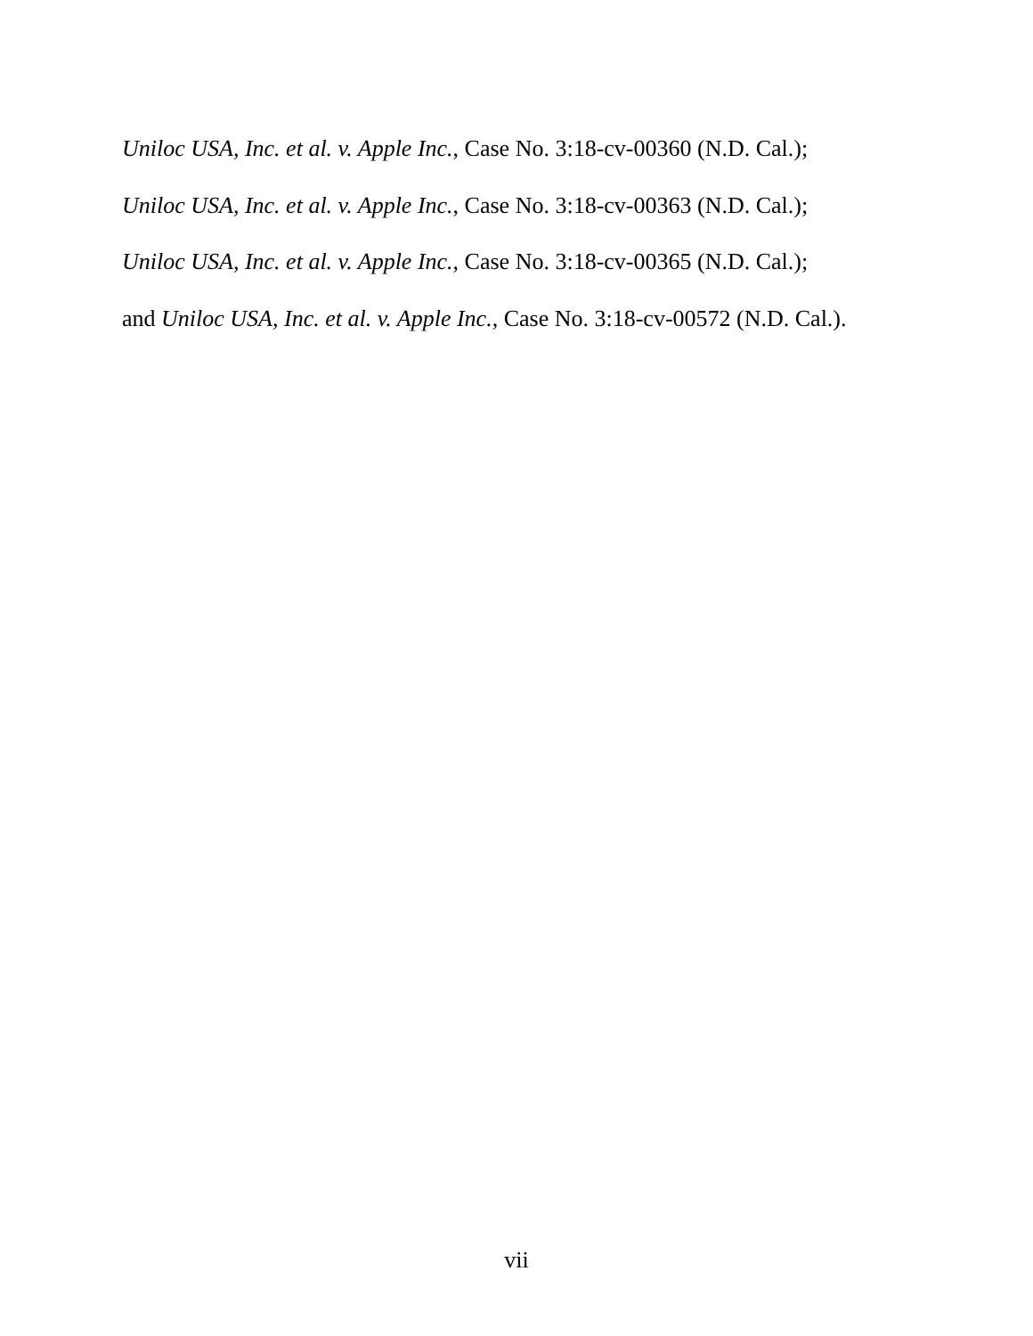Uniloc USA, Inc. et al. v. Apple Inc., Case No. 3:18-cv-00360 (N.D. Cal.);
Uniloc USA, Inc. et al. v. Apple Inc., Case No. 3:18-cv-00363 (N.D. Cal.);
Uniloc USA, Inc. et al. v. Apple Inc., Case No. 3:18-cv-00365 (N.D. Cal.);
and Uniloc USA, Inc. et al. v. Apple Inc., Case No. 3:18-cv-00572 (N.D. Cal.).
vii